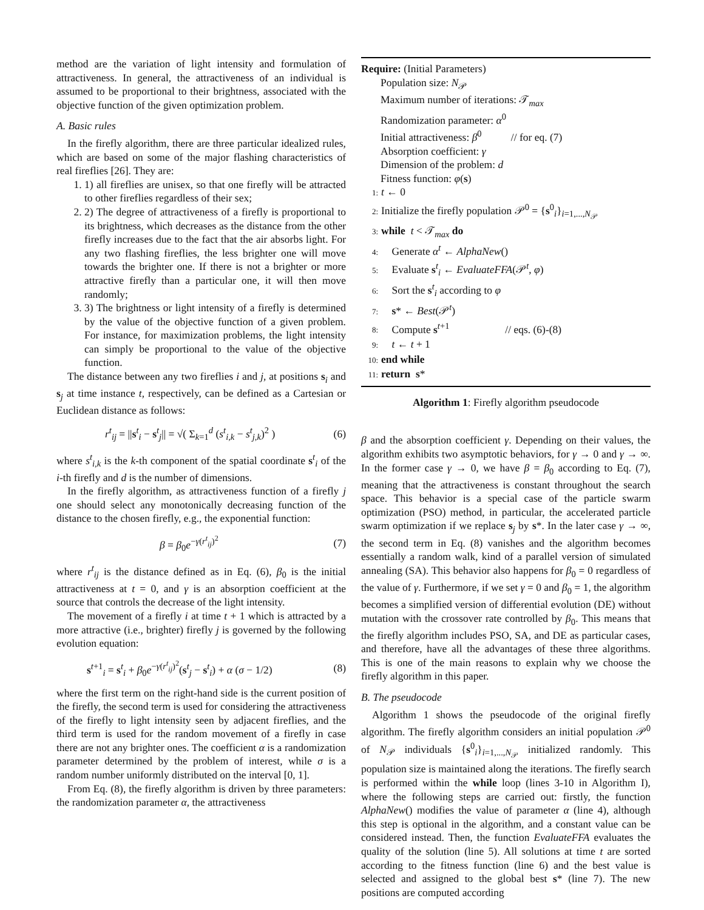method are the variation of light intensity and formulation of attractiveness. In general, the attractiveness of an individual is assumed to be proportional to their brightness, associated with the objective function of the given optimization problem.
A. Basic rules
In the firefly algorithm, there are three particular idealized rules, which are based on some of the major flashing characteristics of real fireflies [26]. They are:
1. 1) all fireflies are unisex, so that one firefly will be attracted to other fireflies regardless of their sex;
2. 2) The degree of attractiveness of a firefly is proportional to its brightness, which decreases as the distance from the other firefly increases due to the fact that the air absorbs light. For any two flashing fireflies, the less brighter one will move towards the brighter one. If there is not a brighter or more attractive firefly than a particular one, it will then move randomly;
3. 3) The brightness or light intensity of a firefly is determined by the value of the objective function of a given problem. For instance, for maximization problems, the light intensity can simply be proportional to the value of the objective function.
The distance between any two fireflies i and j, at positions s<sub>i</sub> and s<sub>j</sub> at time instance t, respectively, can be defined as a Cartesian or Euclidean distance as follows:
r<sup>t</sup><sub>ij</sub> = ||s<sup>t</sup><sub>i</sub> − s<sup>t</sup><sub>j</sub>|| = √( Σ<sub>k=1</sub><sup>d</sup> (s<sup>t</sup><sub>i,k</sub> − s<sup>t</sup><sub>j,k</sub>)<sup>2</sup> ) (6)
where s<sup>t</sup><sub>i,k</sub> is the k-th component of the spatial coordinate s<sup>t</sup><sub>i</sub> of the i-th firefly and d is the number of dimensions.
In the firefly algorithm, as attractiveness function of a firefly j one should select any monotonically decreasing function of the distance to the chosen firefly, e.g., the exponential function:
β = β<sub>0</sub>e<sup>−γ(r<sup>t</sup><sub>ij</sub>)<sup>2</sup></sup> (7)
where r<sup>t</sup><sub>ij</sub> is the distance defined as in Eq. (6), β<sub>0</sub> is the initial attractiveness at t = 0, and γ is an absorption coefficient at the source that controls the decrease of the light intensity.
The movement of a firefly i at time t + 1 which is attracted by a more attractive (i.e., brighter) firefly j is governed by the following evolution equation:
s<sup>t+1</sup><sub>i</sub> = s<sup>t</sup><sub>i</sub> + β<sub>0</sub>e<sup>−γ(r<sup>t</sup><sub>ij</sub>)<sup>2</sup></sup>(s<sup>t</sup><sub>j</sub> − s<sup>t</sup><sub>i</sub>) + α (σ − 1/2) (8)
where the first term on the right-hand side is the current position of the firefly, the second term is used for considering the attractiveness of the firefly to light intensity seen by adjacent fireflies, and the third term is used for the random movement of a firefly in case there are not any brighter ones. The coefficient α is a randomization parameter determined by the problem of interest, while σ is a random number uniformly distributed on the interval [0, 1].
From Eq. (8), the firefly algorithm is driven by three parameters: the randomization parameter α, the attractiveness
Require: (Initial Parameters)
Population size: N<sub>𝒫</sub>
Maximum number of iterations: 𝒯<sub>max</sub>
Randomization parameter: α<sup>0</sup>
Initial attractiveness: β<sup>0</sup> // for eq. (7)
Absorption coefficient: γ
Dimension of the problem: d
Fitness function: φ(s)
1: t ← 0
2: Initialize the firefly population 𝒫<sup>0</sup> = {s<sup>0</sup><sub>i</sub>}<sub>i=1,...,N<sub>𝒫</sub></sub>
3: while t < 𝒯<sub>max</sub> do
4: Generate α<sup>t</sup> ← AlphaNew()
5: Evaluate s<sup>t</sup><sub>i</sub> ← EvaluateFFA(𝒫<sup>t</sup>, φ)
6: Sort the s<sup>t</sup><sub>i</sub> according to φ
7: s* ← Best(𝒫<sup>t</sup>)
8: Compute s<sup>t+1</sup> // eqs. (6)-(8)
9: t ← t + 1
10: end while
11: return s*
Algorithm 1: Firefly algorithm pseudocode
β and the absorption coefficient γ. Depending on their values, the algorithm exhibits two asymptotic behaviors, for γ → 0 and γ → ∞. In the former case γ → 0, we have β = β<sub>0</sub> according to Eq. (7), meaning that the attractiveness is constant throughout the search space. This behavior is a special case of the particle swarm optimization (PSO) method, in particular, the accelerated particle swarm optimization if we replace s<sub>j</sub> by s*. In the later case γ → ∞, the second term in Eq. (8) vanishes and the algorithm becomes essentially a random walk, kind of a parallel version of simulated annealing (SA). This behavior also happens for β<sub>0</sub> = 0 regardless of the value of γ. Furthermore, if we set γ = 0 and β<sub>0</sub> = 1, the algorithm becomes a simplified version of differential evolution (DE) without mutation with the crossover rate controlled by β<sub>0</sub>. This means that the firefly algorithm includes PSO, SA, and DE as particular cases, and therefore, have all the advantages of these three algorithms. This is one of the main reasons to explain why we choose the firefly algorithm in this paper.
B. The pseudocode
Algorithm 1 shows the pseudocode of the original firefly algorithm. The firefly algorithm considers an initial population 𝒫<sup>0</sup> of N<sub>𝒫</sub> individuals {s<sup>0</sup><sub>i</sub>}<sub>i=1,...,N<sub>𝒫</sub></sub> initialized randomly. This population size is maintained along the iterations. The firefly search is performed within the while loop (lines 3-10 in Algorithm I), where the following steps are carried out: firstly, the function AlphaNew() modifies the value of parameter α (line 4), although this step is optional in the algorithm, and a constant value can be considered instead. Then, the function EvaluateFFA evaluates the quality of the solution (line 5). All solutions at time t are sorted according to the fitness function (line 6) and the best value is selected and assigned to the global best s* (line 7). The new positions are computed according